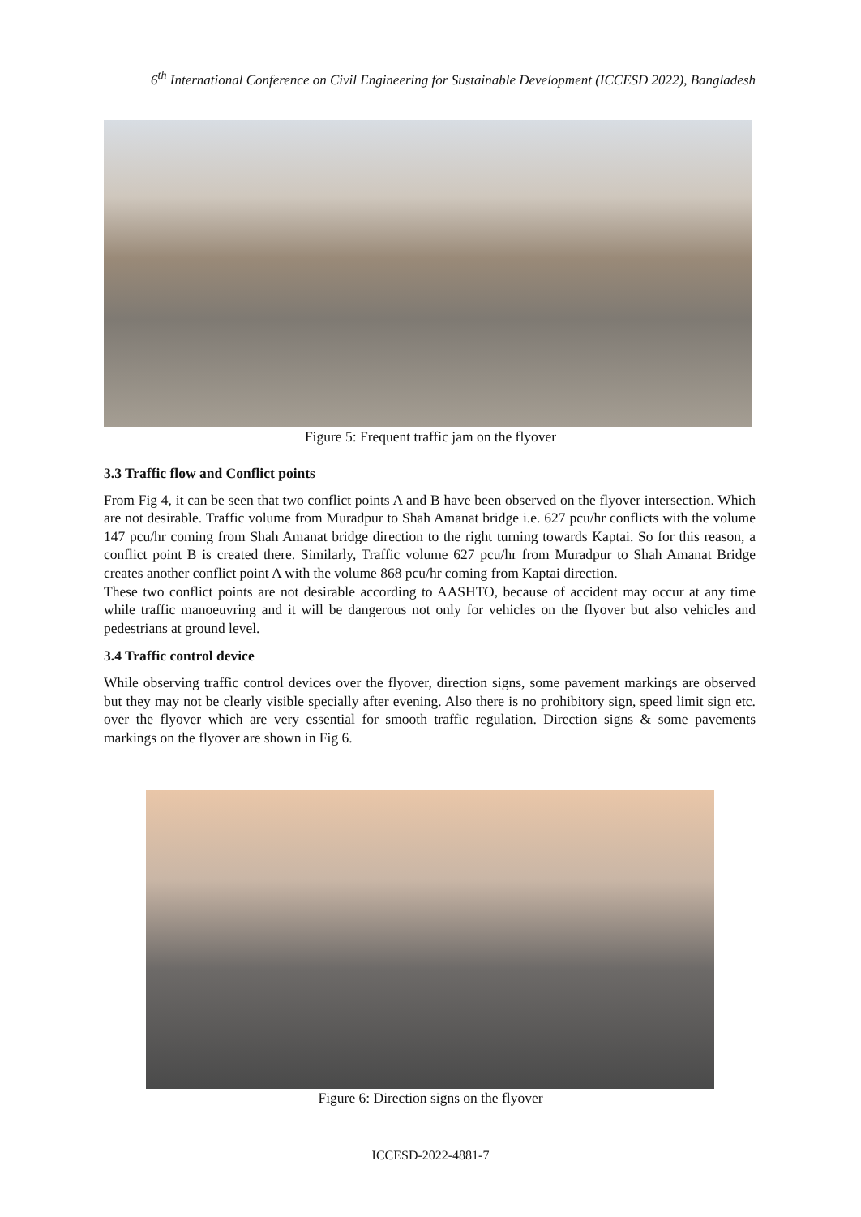6<sup>th</sup> International Conference on Civil Engineering for Sustainable Development (ICCESD 2022), Bangladesh
Figure 5: Frequent traffic jam on the flyover
3.3 Traffic flow and Conflict points
From Fig 4, it can be seen that two conflict points A and B have been observed on the flyover intersection. Which are not desirable. Traffic volume from Muradpur to Shah Amanat bridge i.e. 627 pcu/hr conflicts with the volume 147 pcu/hr coming from Shah Amanat bridge direction to the right turning towards Kaptai. So for this reason, a conflict point B is created there. Similarly, Traffic volume 627 pcu/hr from Muradpur to Shah Amanat Bridge creates another conflict point A with the volume 868 pcu/hr coming from Kaptai direction.
These two conflict points are not desirable according to AASHTO, because of accident may occur at any time while traffic manoeuvring and it will be dangerous not only for vehicles on the flyover but also vehicles and pedestrians at ground level.
3.4 Traffic control device
While observing traffic control devices over the flyover, direction signs, some pavement markings are observed but they may not be clearly visible specially after evening. Also there is no prohibitory sign, speed limit sign etc. over the flyover which are very essential for smooth traffic regulation. Direction signs & some pavements markings on the flyover are shown in Fig 6.
Figure 6: Direction signs on the flyover
ICCESD-2022-4881-7